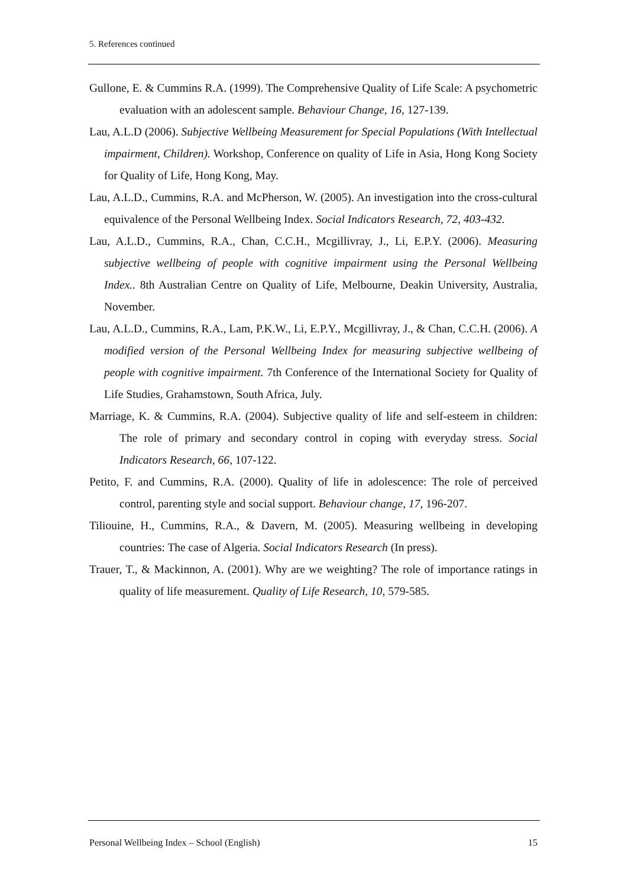5. References continued
Gullone, E. & Cummins R.A. (1999). The Comprehensive Quality of Life Scale: A psychometric evaluation with an adolescent sample. Behaviour Change, 16, 127-139.
Lau, A.L.D (2006). Subjective Wellbeing Measurement for Special Populations (With Intellectual impairment, Children). Workshop, Conference on quality of Life in Asia, Hong Kong Society for Quality of Life, Hong Kong, May.
Lau, A.L.D., Cummins, R.A. and McPherson, W. (2005). An investigation into the cross-cultural equivalence of the Personal Wellbeing Index. Social Indicators Research, 72, 403-432.
Lau, A.L.D., Cummins, R.A., Chan, C.C.H., Mcgillivray, J., Li, E.P.Y. (2006). Measuring subjective wellbeing of people with cognitive impairment using the Personal Wellbeing Index.. 8th Australian Centre on Quality of Life, Melbourne, Deakin University, Australia, November.
Lau, A.L.D., Cummins, R.A., Lam, P.K.W., Li, E.P.Y., Mcgillivray, J., & Chan, C.C.H. (2006). A modified version of the Personal Wellbeing Index for measuring subjective wellbeing of people with cognitive impairment. 7th Conference of the International Society for Quality of Life Studies, Grahamstown, South Africa, July.
Marriage, K. & Cummins, R.A. (2004). Subjective quality of life and self-esteem in children: The role of primary and secondary control in coping with everyday stress. Social Indicators Research, 66, 107-122.
Petito, F. and Cummins, R.A. (2000). Quality of life in adolescence: The role of perceived control, parenting style and social support. Behaviour change, 17, 196-207.
Tiliouine, H., Cummins, R.A., & Davern, M. (2005). Measuring wellbeing in developing countries: The case of Algeria. Social Indicators Research (In press).
Trauer, T., & Mackinnon, A. (2001). Why are we weighting? The role of importance ratings in quality of life measurement. Quality of Life Research, 10, 579-585.
Personal Wellbeing Index – School (English) 15